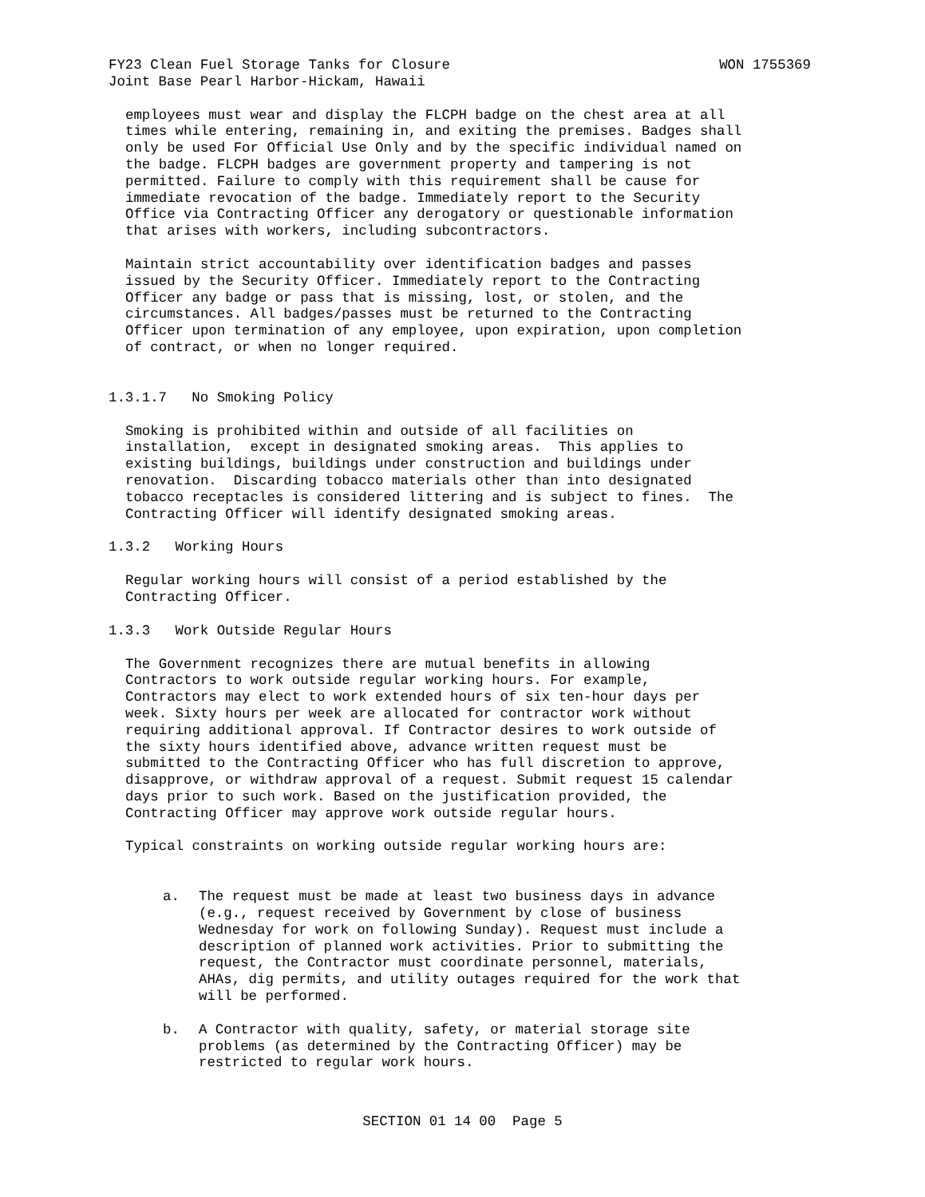FY23 Clean Fuel Storage Tanks for Closure
WON 1755369
Joint Base Pearl Harbor-Hickam, Hawaii
employees must wear and display the FLCPH badge on the chest area at all times while entering, remaining in, and exiting the premises. Badges shall only be used For Official Use Only and by the specific individual named on the badge. FLCPH badges are government property and tampering is not permitted. Failure to comply with this requirement shall be cause for immediate revocation of the badge. Immediately report to the Security Office via Contracting Officer any derogatory or questionable information that arises with workers, including subcontractors.
Maintain strict accountability over identification badges and passes issued by the Security Officer. Immediately report to the Contracting Officer any badge or pass that is missing, lost, or stolen, and the circumstances. All badges/passes must be returned to the Contracting Officer upon termination of any employee, upon expiration, upon completion of contract, or when no longer required.
1.3.1.7 No Smoking Policy
Smoking is prohibited within and outside of all facilities on installation, except in designated smoking areas. This applies to existing buildings, buildings under construction and buildings under renovation. Discarding tobacco materials other than into designated tobacco receptacles is considered littering and is subject to fines. The Contracting Officer will identify designated smoking areas.
1.3.2 Working Hours
Regular working hours will consist of a period established by the Contracting Officer.
1.3.3 Work Outside Regular Hours
The Government recognizes there are mutual benefits in allowing Contractors to work outside regular working hours. For example, Contractors may elect to work extended hours of six ten-hour days per week. Sixty hours per week are allocated for contractor work without requiring additional approval. If Contractor desires to work outside of the sixty hours identified above, advance written request must be submitted to the Contracting Officer who has full discretion to approve, disapprove, or withdraw approval of a request. Submit request 15 calendar days prior to such work. Based on the justification provided, the Contracting Officer may approve work outside regular hours.
Typical constraints on working outside regular working hours are:
a. The request must be made at least two business days in advance (e.g., request received by Government by close of business Wednesday for work on following Sunday). Request must include a description of planned work activities. Prior to submitting the request, the Contractor must coordinate personnel, materials, AHAs, dig permits, and utility outages required for the work that will be performed.
b. A Contractor with quality, safety, or material storage site problems (as determined by the Contracting Officer) may be restricted to regular work hours.
SECTION 01 14 00 Page 5